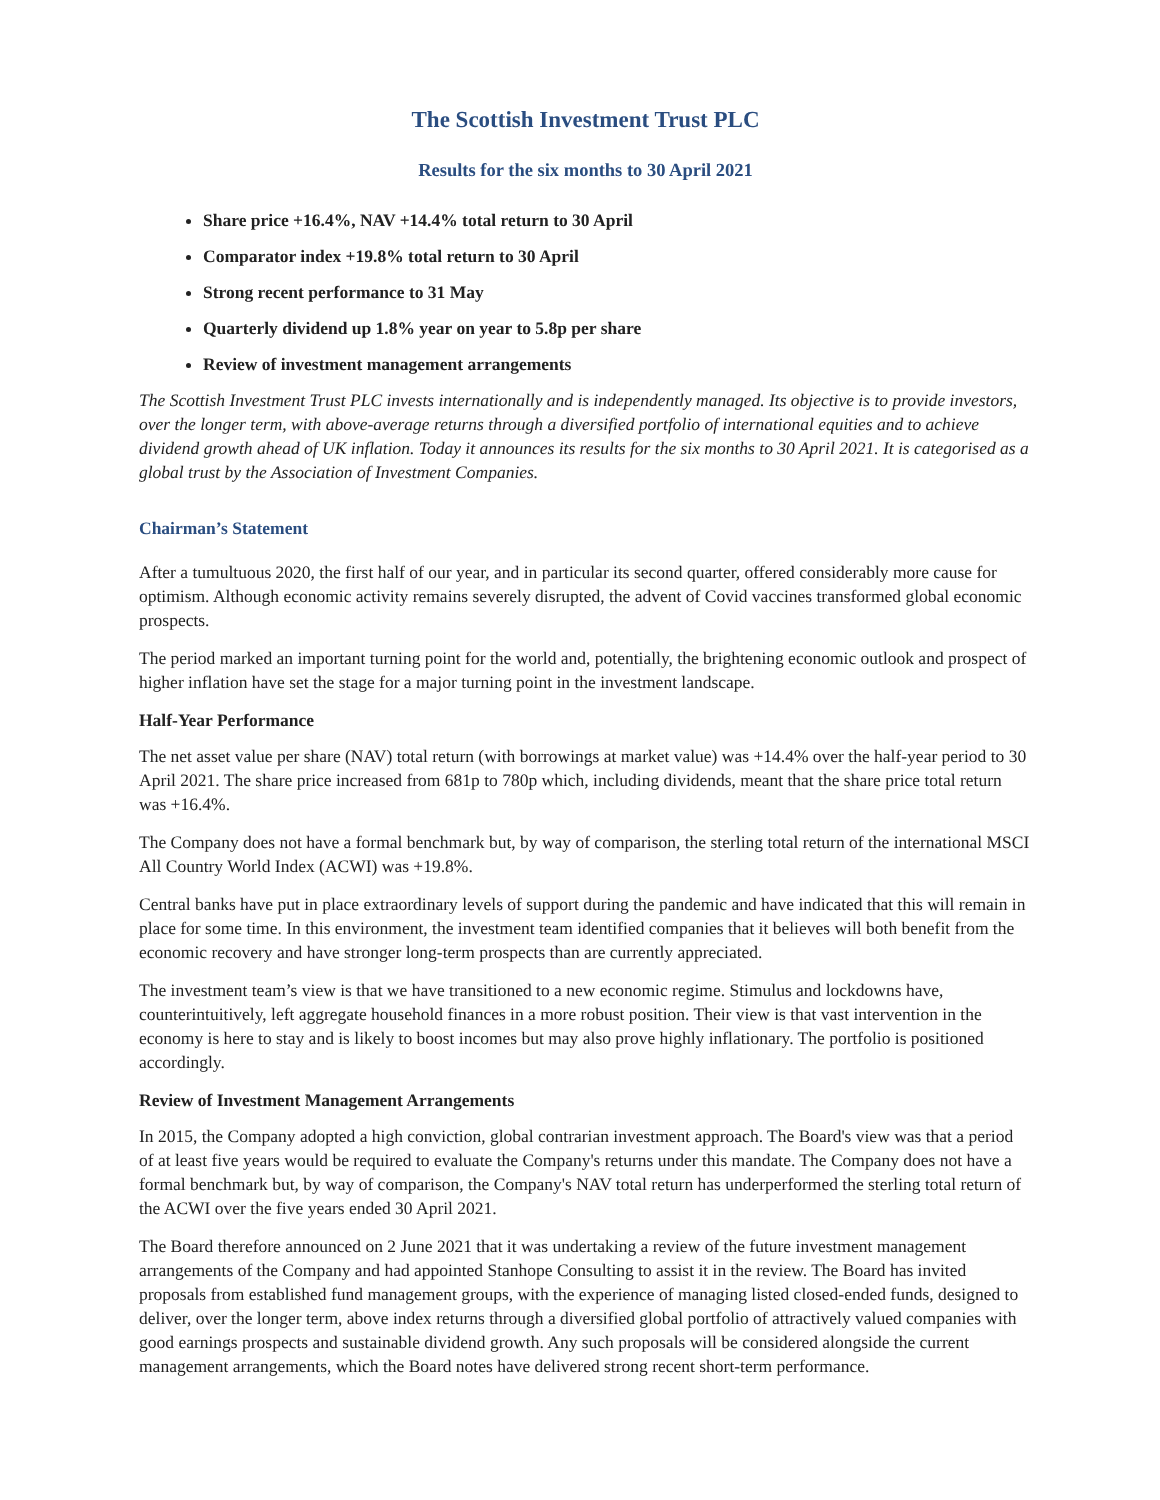The Scottish Investment Trust PLC
Results for the six months to 30 April 2021
Share price +16.4%, NAV +14.4% total return to 30 April
Comparator index +19.8% total return to 30 April
Strong recent performance to 31 May
Quarterly dividend up 1.8% year on year to 5.8p per share
Review of investment management arrangements
The Scottish Investment Trust PLC invests internationally and is independently managed. Its objective is to provide investors, over the longer term, with above-average returns through a diversified portfolio of international equities and to achieve dividend growth ahead of UK inflation. Today it announces its results for the six months to 30 April 2021. It is categorised as a global trust by the Association of Investment Companies.
Chairman’s Statement
After a tumultuous 2020, the first half of our year, and in particular its second quarter, offered considerably more cause for optimism. Although economic activity remains severely disrupted, the advent of Covid vaccines transformed global economic prospects.
The period marked an important turning point for the world and, potentially, the brightening economic outlook and prospect of higher inflation have set the stage for a major turning point in the investment landscape.
Half-Year Performance
The net asset value per share (NAV) total return (with borrowings at market value) was +14.4% over the half-year period to 30 April 2021. The share price increased from 681p to 780p which, including dividends, meant that the share price total return was +16.4%.
The Company does not have a formal benchmark but, by way of comparison, the sterling total return of the international MSCI All Country World Index (ACWI) was +19.8%.
Central banks have put in place extraordinary levels of support during the pandemic and have indicated that this will remain in place for some time. In this environment, the investment team identified companies that it believes will both benefit from the economic recovery and have stronger long-term prospects than are currently appreciated.
The investment team’s view is that we have transitioned to a new economic regime. Stimulus and lockdowns have, counterintuitively, left aggregate household finances in a more robust position. Their view is that vast intervention in the economy is here to stay and is likely to boost incomes but may also prove highly inflationary. The portfolio is positioned accordingly.
Review of Investment Management Arrangements
In 2015, the Company adopted a high conviction, global contrarian investment approach. The Board's view was that a period of at least five years would be required to evaluate the Company's returns under this mandate. The Company does not have a formal benchmark but, by way of comparison, the Company's NAV total return has underperformed the sterling total return of the ACWI over the five years ended 30 April 2021.
The Board therefore announced on 2 June 2021 that it was undertaking a review of the future investment management arrangements of the Company and had appointed Stanhope Consulting to assist it in the review. The Board has invited proposals from established fund management groups, with the experience of managing listed closed-ended funds, designed to deliver, over the longer term, above index returns through a diversified global portfolio of attractively valued companies with good earnings prospects and sustainable dividend growth. Any such proposals will be considered alongside the current management arrangements, which the Board notes have delivered strong recent short-term performance.